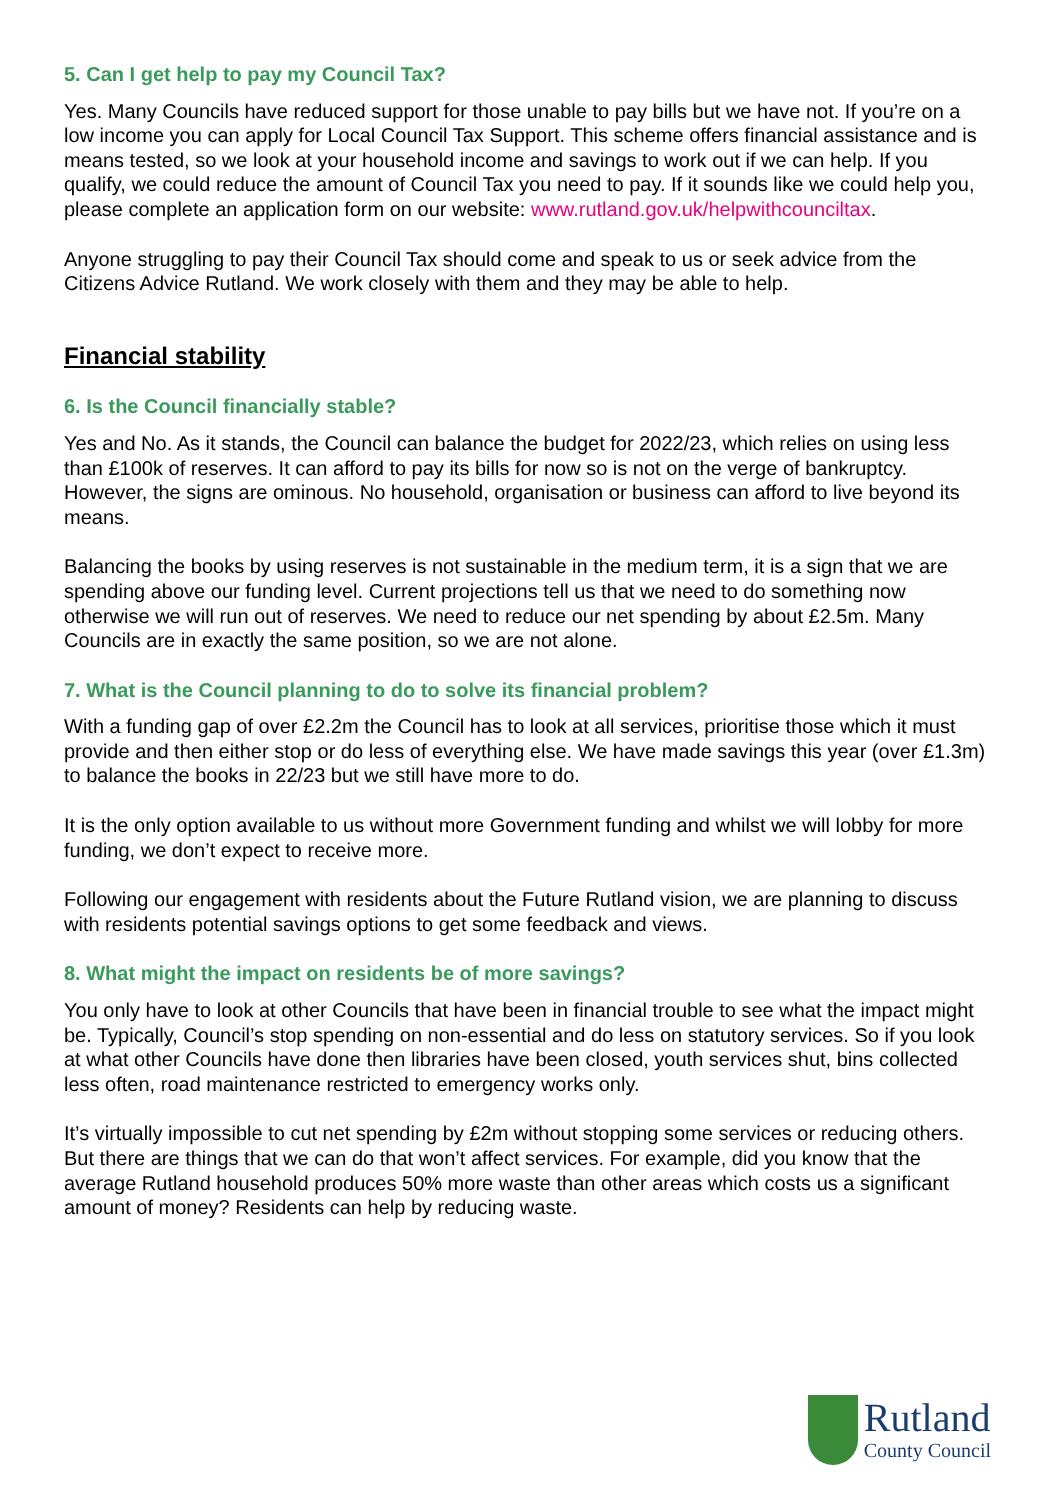5. Can I get help to pay my Council Tax?
Yes. Many Councils have reduced support for those unable to pay bills but we have not. If you’re on a low income you can apply for Local Council Tax Support. This scheme offers financial assistance and is means tested, so we look at your household income and savings to work out if we can help. If you qualify, we could reduce the amount of Council Tax you need to pay. If it sounds like we could help you, please complete an application form on our website: www.rutland.gov.uk/helpwithcounciltax.
Anyone struggling to pay their Council Tax should come and speak to us or seek advice from the Citizens Advice Rutland. We work closely with them and they may be able to help.
Financial stability
6. Is the Council financially stable?
Yes and No. As it stands, the Council can balance the budget for 2022/23, which relies on using less than £100k of reserves. It can afford to pay its bills for now so is not on the verge of bankruptcy. However, the signs are ominous. No household, organisation or business can afford to live beyond its means.
Balancing the books by using reserves is not sustainable in the medium term, it is a sign that we are spending above our funding level. Current projections tell us that we need to do something now otherwise we will run out of reserves. We need to reduce our net spending by about £2.5m. Many Councils are in exactly the same position, so we are not alone.
7. What is the Council planning to do to solve its financial problem?
With a funding gap of over £2.2m the Council has to look at all services, prioritise those which it must provide and then either stop or do less of everything else. We have made savings this year (over £1.3m) to balance the books in 22/23 but we still have more to do.
It is the only option available to us without more Government funding and whilst we will lobby for more funding, we don’t expect to receive more.
Following our engagement with residents about the Future Rutland vision, we are planning to discuss with residents potential savings options to get some feedback and views.
8. What might the impact on residents be of more savings?
You only have to look at other Councils that have been in financial trouble to see what the impact might be. Typically, Council’s stop spending on non-essential and do less on statutory services. So if you look at what other Councils have done then libraries have been closed, youth services shut, bins collected less often, road maintenance restricted to emergency works only.
It’s virtually impossible to cut net spending by £2m without stopping some services or reducing others. But there are things that we can do that won’t affect services. For example, did you know that the average Rutland household produces 50% more waste than other areas which costs us a significant amount of money? Residents can help by reducing waste.
Rutland
County Council